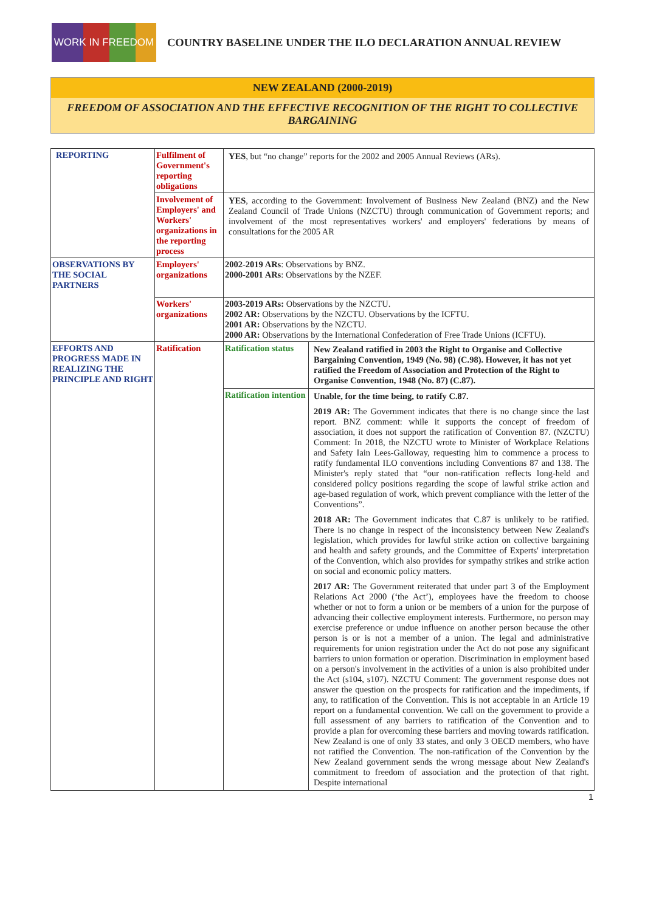WORK IN FREEDOM
COUNTRY BASELINE UNDER THE ILO DECLARATION ANNUAL REVIEW
NEW ZEALAND (2000-2019)
FREEDOM OF ASSOCIATION AND THE EFFECTIVE RECOGNITION OF THE RIGHT TO COLLECTIVE BARGAINING
| REPORTING | Fulfilment of Government's reporting obligations | YES , but “no change” reports for the 2002 and 2005 Annual Reviews (ARs). | |
| | Involvement of Employers' and Workers' organizations in the reporting process | YES , according to the Government: Involvement of Business New Zealand (BNZ) and the New Zealand Council of Trade Unions (NZCTU) through communication of Government reports; and involvement of the most representatives workers' and employers' federations by means of consultations for the 2005 AR | |
| OBSERVATIONS BY THE SOCIAL PARTNERS | Employers' organizations | 2002-2019 ARs : Observations by BNZ. 2000-2001 ARs : Observations by the NZEF. | |
| | Workers' organizations | 2003-2019 ARs: Observations by the NZCTU. 2002 AR: Observations by the NZCTU. Observations by the ICFTU. 2001 AR: Observations by the NZCTU. 2000 AR: Observations by the International Confederation of Free Trade Unions (ICFTU). | |
| EFFORTS AND PROGRESS MADE IN REALIZING THE PRINCIPLE AND RIGHT | Ratification | Ratification status | New Zealand ratified in 2003 the Right to Organise and Collective Bargaining Convention, 1949 (No. 98) (C.98). However, it has not yet ratified the Freedom of Association and Protection of the Right to Organise Convention, 1948 (No. 87) (C.87). |
| | | Ratification intention | Unable, for the time being, to ratify C.87. 2019 AR: The Government indicates that there is no change since the last report. BNZ comment: while it supports the concept of freedom of association, it does not support the ratification of Convention 87. (NZCTU) Comment: In 2018, the NZCTU wrote to Minister of Workplace Relations and Safety Iain Lees-Galloway, requesting him to commence a process to ratify fundamental ILO conventions including Conventions 87 and 138. The Minister's reply stated that “our non-ratification reflects long-held and considered policy positions regarding the scope of lawful strike action and age-based regulation of work, which prevent compliance with the letter of the Conventions”. 2018 AR: The Government indicates that C.87 is unlikely to be ratified. There is no change in respect of the inconsistency between New Zealand's legislation, which provides for lawful strike action on collective bargaining and health and safety grounds, and the Committee of Experts' interpretation of the Convention, which also provides for sympathy strikes and strike action on social and economic policy matters. 2017 AR: The Government reiterated that under part 3 of the Employment Relations Act 2000 (‘the Act’), employees have the freedom to choose whether or not to form a union or be members of a union for the purpose of advancing their collective employment interests. Furthermore, no person may exercise preference or undue influence on another person because the other person is or is not a member of a union. The legal and administrative requirements for union registration under the Act do not pose any significant barriers to union formation or operation. Discrimination in employment based on a person's involvement in the activities of a union is also prohibited under the Act (s104, s107). NZCTU Comment: The government response does not answer the question on the prospects for ratification and the impediments, if any, to ratification of the Convention. This is not acceptable in an Article 19 report on a fundamental convention. We call on the government to provide a full assessment of any barriers to ratification of the Convention and to provide a plan for overcoming these barriers and moving towards ratification. New Zealand is one of only 33 states, and only 3 OECD members, who have not ratified the Convention. The non-ratification of the Convention by the New Zealand government sends the wrong message about New Zealand's commitment to freedom of association and the protection of that right. Despite international |
1